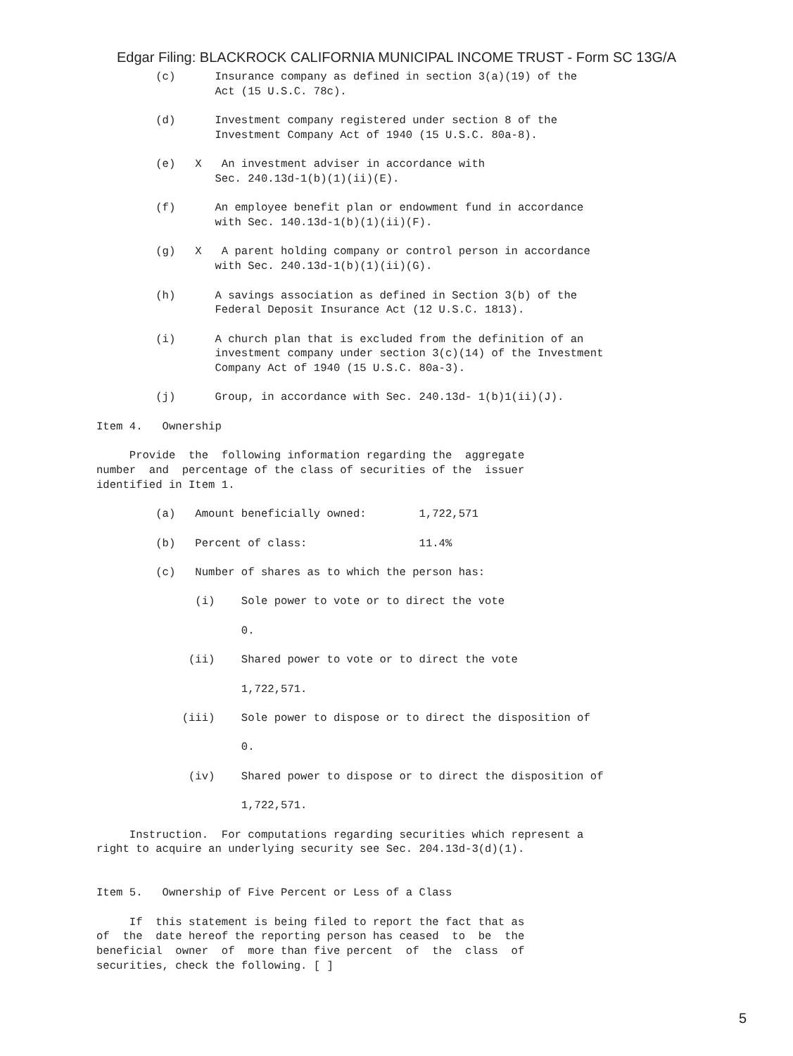Edgar Filing: BLACKROCK CALIFORNIA MUNICIPAL INCOME TRUST - Form SC 13G/A
         (c)      Insurance company as defined in section 3(a)(19) of the
                  Act (15 U.S.C. 78c).

         (d)      Investment company registered under section 8 of the
                  Investment Company Act of 1940 (15 U.S.C. 80a-8).

         (e)   X   An investment adviser in accordance with
                  Sec. 240.13d-1(b)(1)(ii)(E).

         (f)      An employee benefit plan or endowment fund in accordance
                  with Sec. 140.13d-1(b)(1)(ii)(F).

         (g)   X   A parent holding company or control person in accordance
                  with Sec. 240.13d-1(b)(1)(ii)(G).

         (h)      A savings association as defined in Section 3(b) of the
                  Federal Deposit Insurance Act (12 U.S.C. 1813).

         (i)      A church plan that is excluded from the definition of an
                  investment company under section 3(c)(14) of the Investment
                  Company Act of 1940 (15 U.S.C. 80a-3).

         (j)      Group, in accordance with Sec. 240.13d- 1(b)1(ii)(J).

Item 4.   Ownership

     Provide  the  following information regarding the  aggregate
number  and  percentage of the class of securities of the  issuer
identified in Item 1.

         (a)   Amount beneficially owned:        1,722,571

         (b)   Percent of class:                 11.4%

         (c)   Number of shares as to which the person has:

               (i)    Sole power to vote or to direct the vote

                      0.

              (ii)    Shared power to vote or to direct the vote

                      1,722,571.

             (iii)    Sole power to dispose or to direct the disposition of

                      0.

              (iv)    Shared power to dispose or to direct the disposition of

                      1,722,571.

     Instruction.  For computations regarding securities which represent a
right to acquire an underlying security see Sec. 204.13d-3(d)(1).


Item 5.   Ownership of Five Percent or Less of a Class

     If  this statement is being filed to report the fact that as
of  the  date hereof the reporting person has ceased  to  be  the
beneficial  owner  of  more than five percent  of  the  class  of
securities, check the following. [ ]
5